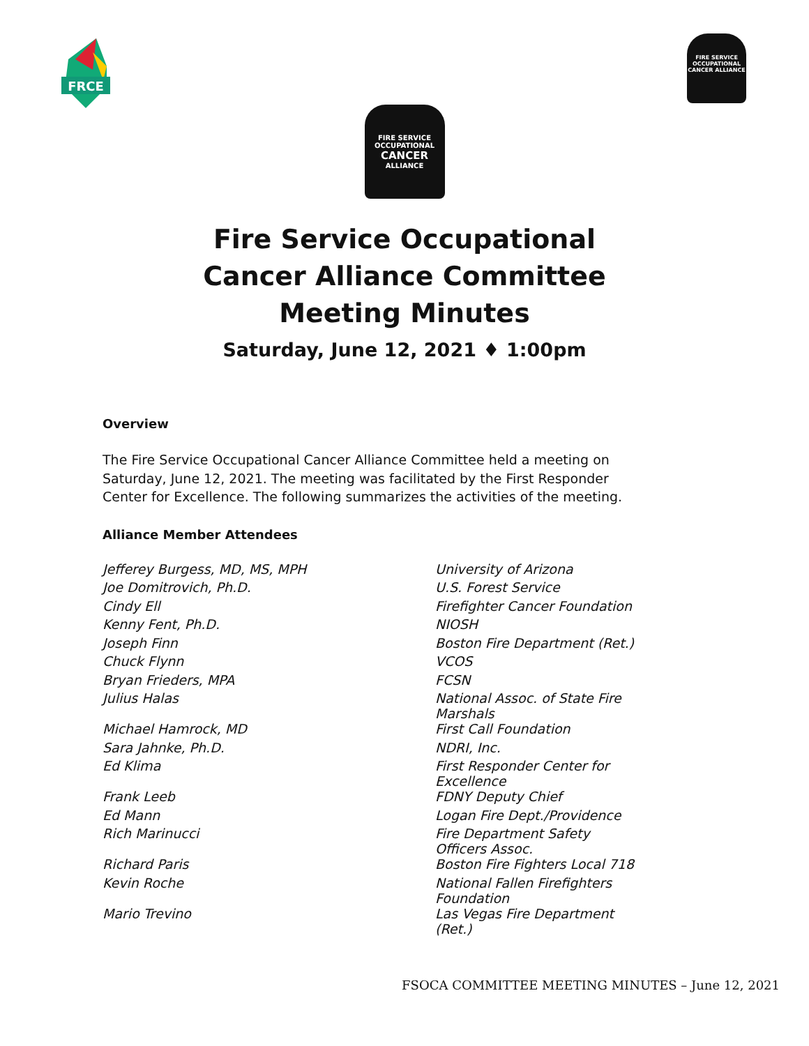FRCE
FIRE SERVICE OCCUPATIONAL
CANCER ALLIANCE
FIRE SERVICE
OCCUPATIONAL
CANCER
ALLIANCE
Fire Service Occupational
Cancer Alliance Committee
Meeting Minutes
Saturday, June 12, 2021 ♦ 1:00pm
Overview
The Fire Service Occupational Cancer Alliance Committee held a meeting on Saturday, June 12, 2021. The meeting was facilitated by the First Responder Center for Excellence. The following summarizes the activities of the meeting.
Alliance Member Attendees
| Jefferey Burgess, MD, MS, MPH | University of Arizona |
| Joe Domitrovich, Ph.D. | U.S. Forest Service |
| Cindy Ell | Firefighter Cancer Foundation |
| Kenny Fent, Ph.D. | NIOSH |
| Joseph Finn | Boston Fire Department (Ret.) |
| Chuck Flynn | VCOS |
| Bryan Frieders, MPA | FCSN |
| Julius Halas | National Assoc. of State Fire Marshals |
| Michael Hamrock, MD | First Call Foundation |
| Sara Jahnke, Ph.D. | NDRI, Inc. |
| Ed Klima | First Responder Center for Excellence |
| Frank Leeb | FDNY Deputy Chief |
| Ed Mann | Logan Fire Dept./Providence |
| Rich Marinucci | Fire Department Safety Officers Assoc. |
| Richard Paris | Boston Fire Fighters Local 718 |
| Kevin Roche | National Fallen Firefighters Foundation |
| Mario Trevino | Las Vegas Fire Department (Ret.) |
FSOCA COMMITTEE MEETING MINUTES – June 12, 2021